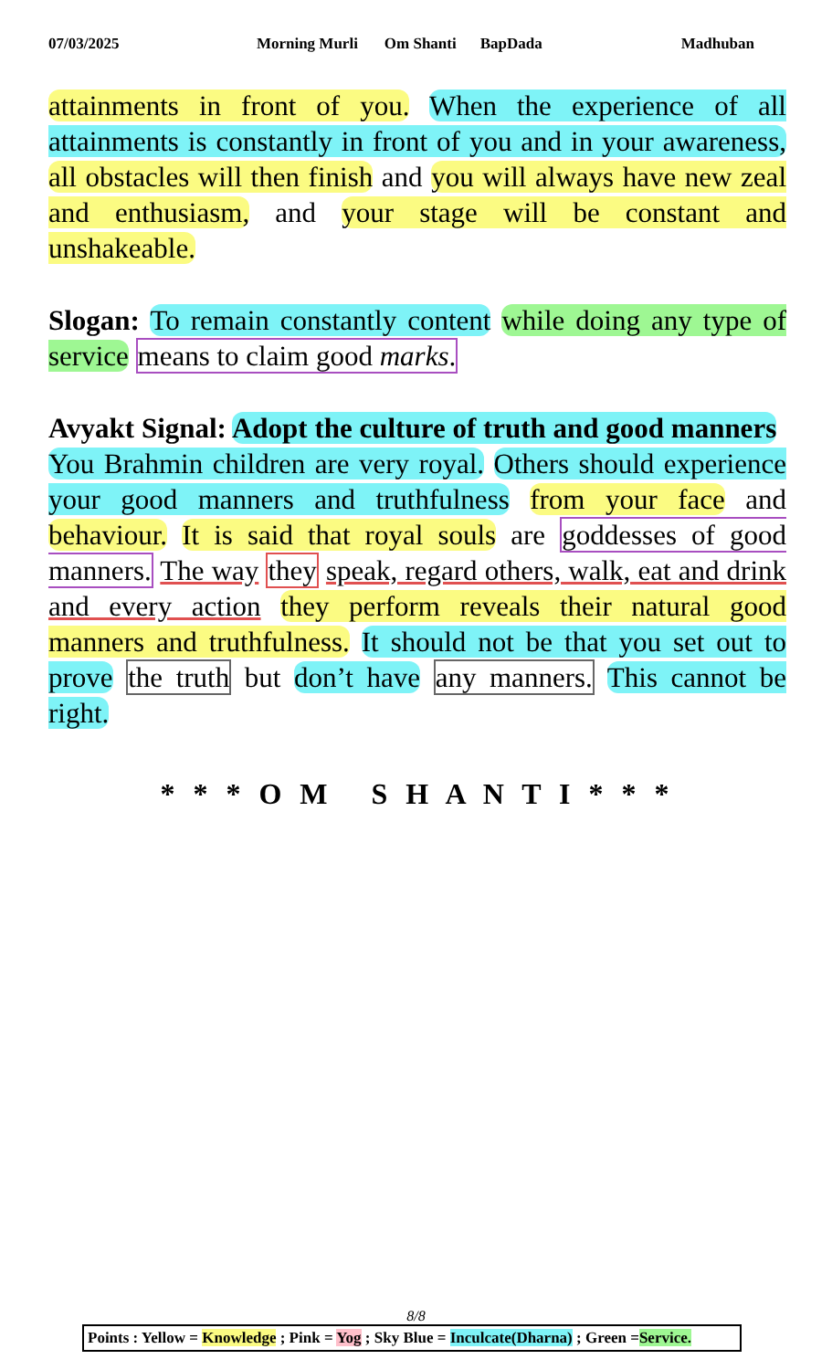07/03/2025 Morning Murli Om Shanti BapDada Madhuban
attainments in front of you. When the experience of all attainments is constantly in front of you and in your awareness, all obstacles will then finish and you will always have new zeal and enthusiasm, and your stage will be constant and unshakeable.
Slogan: To remain constantly content while doing any type of service means to claim good marks.
Avyakt Signal: Adopt the culture of truth and good manners
You Brahmin children are very royal. Others should experience your good manners and truthfulness from your face and behaviour. It is said that royal souls are goddesses of good manners. The way they speak, regard others, walk, eat and drink and every action they perform reveals their natural good manners and truthfulness. It should not be that you set out to prove the truth but don’t have any manners. This cannot be right.
* * * O M S H A N T I * * *
8/8
Points : Yellow = Knowledge ; Pink = Yog ; Sky Blue = Inculcate(Dharna) ; Green =Service.